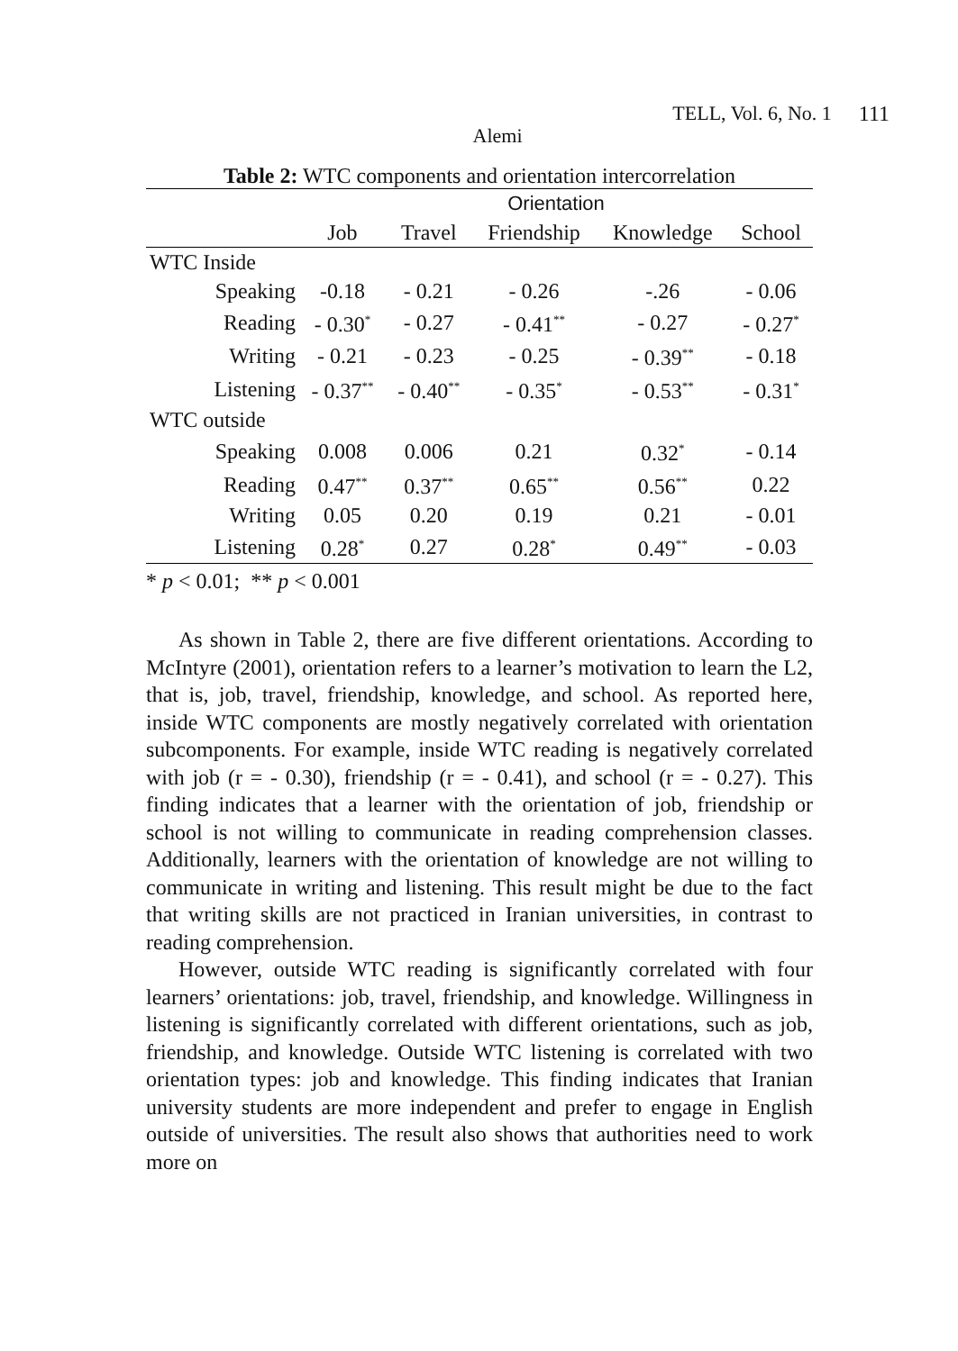TELL, Vol. 6, No. 1 111
Alemi
Table 2: WTC components and orientation intercorrelation
| | Orientation | | | | |
| --- | --- | --- | --- | --- | --- |
| | Job | Travel | Friendship | Knowledge | School |
| WTC Inside | | | | | |
| Speaking | -0.18 | - 0.21 | - 0.26 | -.26 | - 0.06 |
| Reading | - 0.30<sup>*</sup> | - 0.27 | - 0.41<sup>**</sup> | - 0.27 | - 0.27<sup>*</sup> |
| Writing | - 0.21 | - 0.23 | - 0.25 | - 0.39<sup>**</sup> | - 0.18 |
| Listening | - 0.37<sup>**</sup> | - 0.40<sup>**</sup> | - 0.35<sup>*</sup> | - 0.53<sup>**</sup> | - 0.31<sup>*</sup> |
| WTC outside | | | | | |
| Speaking | 0.008 | 0.006 | 0.21 | 0.32<sup>*</sup> | - 0.14 |
| Reading | 0.47<sup>**</sup> | 0.37<sup>**</sup> | 0.65<sup>**</sup> | 0.56<sup>**</sup> | 0.22 |
| Writing | 0.05 | 0.20 | 0.19 | 0.21 | - 0.01 |
| Listening | 0.28<sup>*</sup> | 0.27 | 0.28<sup>*</sup> | 0.49<sup>**</sup> | - 0.03 |
* p < 0.01; ** p < 0.001
As shown in Table 2, there are five different orientations. According to McIntyre (2001), orientation refers to a learner’s motivation to learn the L2, that is, job, travel, friendship, knowledge, and school. As reported here, inside WTC components are mostly negatively correlated with orientation subcomponents. For example, inside WTC reading is negatively correlated with job (r = - 0.30), friendship (r = - 0.41), and school (r = - 0.27). This finding indicates that a learner with the orientation of job, friendship or school is not willing to communicate in reading comprehension classes. Additionally, learners with the orientation of knowledge are not willing to communicate in writing and listening. This result might be due to the fact that writing skills are not practiced in Iranian universities, in contrast to reading comprehension.
However, outside WTC reading is significantly correlated with four learners’ orientations: job, travel, friendship, and knowledge. Willingness in listening is significantly correlated with different orientations, such as job, friendship, and knowledge. Outside WTC listening is correlated with two orientation types: job and knowledge. This finding indicates that Iranian university students are more independent and prefer to engage in English outside of universities. The result also shows that authorities need to work more on